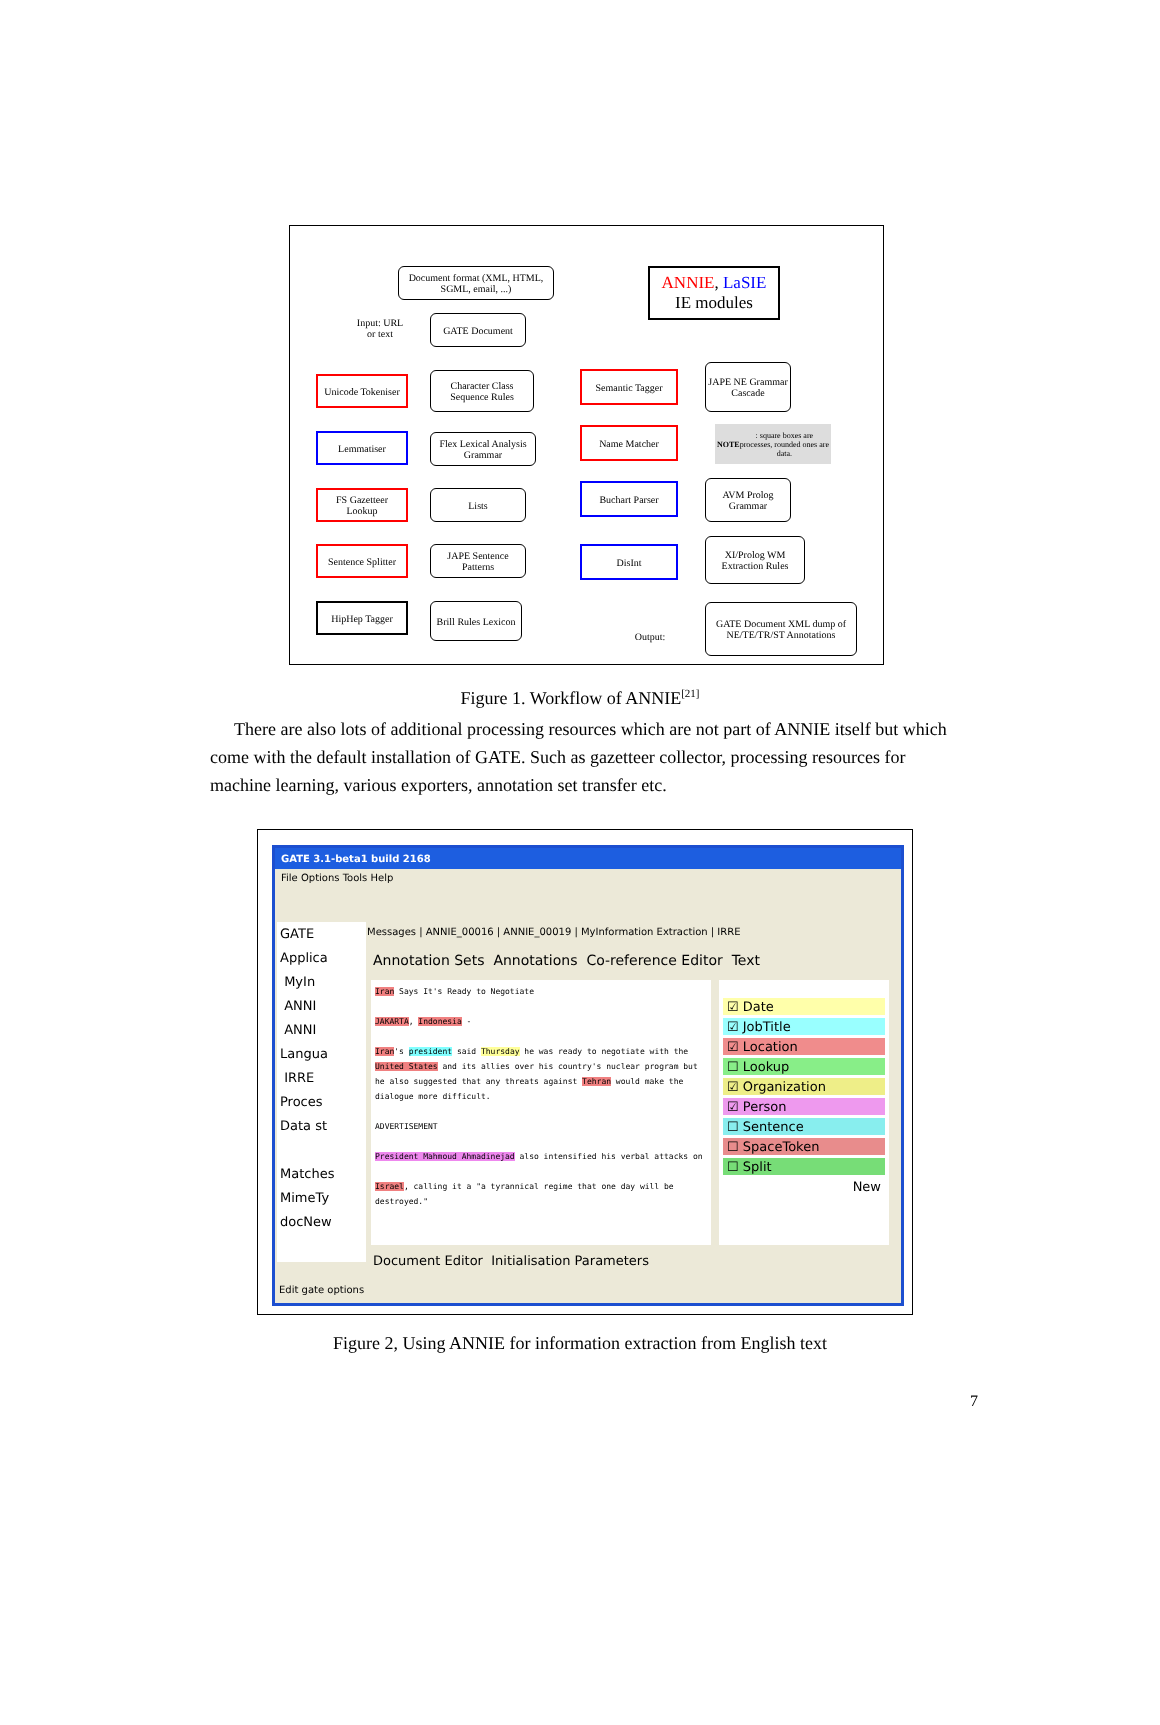Document format (XML, HTML, SGML, email, ...)
ANNIE, LaSIE
IE modules
Input: URL or text
GATE Document
Unicode Tokeniser
Character Class Sequence Rules
Semantic Tagger
JAPE NE Grammar Cascade
Lemmatiser
Flex Lexical Analysis Grammar
Name Matcher
NOTE: square boxes are processes, rounded ones are data.
FS Gazetteer Lookup
Lists
Buchart Parser
AVM Prolog Grammar
Sentence Splitter
JAPE Sentence Patterns
DisInt
XI/Prolog WM Extraction Rules
HipHep Tagger
Brill Rules Lexicon
Output:
GATE Document XML dump of NE/TE/TR/ST Annotations
Figure 1. Workflow of ANNIE<sup>[21]</sup>
There are also lots of additional processing resources which are not part of ANNIE itself but which come with the default installation of GATE. Such as gazetteer collector, processing resources for machine learning, various exporters, annotation set transfer etc.
GATE 3.1-beta1 build 2168
File Options Tools Help
GATE
Applica
MyIn
ANNI
ANNI
Langua
IRRE
Proces
Data st
Matches
MimeTy
docNew
Messages | ANNIE_00016 | ANNIE_00019 | MyInformation Extraction | IRRE
Annotation Sets Annotations Co-reference Editor Text
Iran Says It's Ready to Negotiate
JAKARTA, Indonesia -
Iran's president said Thursday he was ready to negotiate with the United States and its allies over his country's nuclear program but he also suggested that any threats against Tehran would make the dialogue more difficult.
ADVERTISEMENT
President Mahmoud Ahmadinejad also intensified his verbal attacks on
Israel, calling it a "a tyrannical regime that one day will be destroyed."
☑ Date
☑ JobTitle
☑ Location
☐ Lookup
☑ Organization
☑ Person
☐ Sentence
☐ SpaceToken
☐ Split
New
Document Editor Initialisation Parameters
Edit gate options
Figure 2, Using ANNIE for information extraction from English text
7